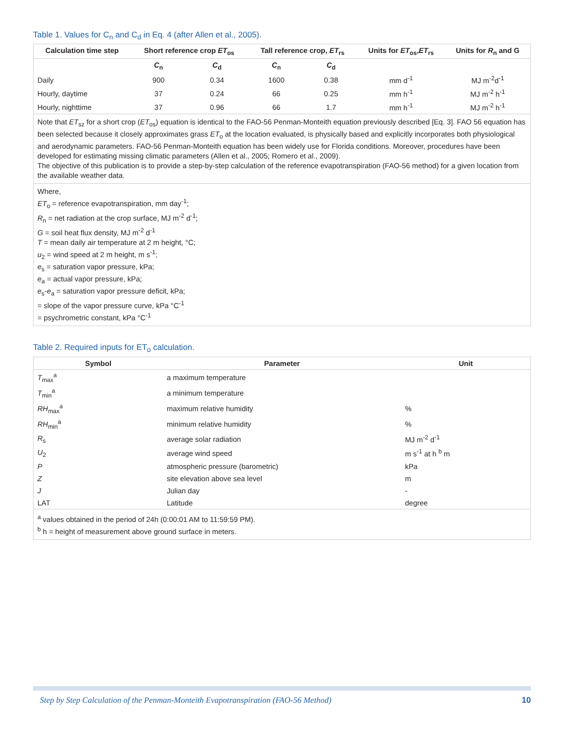Table 1. Values for C<sub>n</sub> and C<sub>d</sub> in Eq. 4 (after Allen et al., 2005).
| Calculation time step | Short reference crop ET<sub>os</sub> | | Tall reference crop, ET<sub>rs</sub> | | Units for ET<sub>os</sub>, ET<sub>rs</sub> | Units for R<sub>n</sub> and G |
| --- | --- | --- | --- | --- | --- | --- |
| | C<sub>n</sub> | C<sub>d</sub> | C<sub>n</sub> | C<sub>d</sub> | | |
| Daily | 900 | 0.34 | 1600 | 0.38 | mm d<sup>-1</sup> | MJ m<sup>-2</sup>d<sup>-1</sup> |
| Hourly, daytime | 37 | 0.24 | 66 | 0.25 | mm h<sup>-1</sup> | MJ m<sup>-2</sup> h<sup>-1</sup> |
| Hourly, nighttime | 37 | 0.96 | 66 | 1.7 | mm h<sup>-1</sup> | MJ m<sup>-2</sup> h<sup>-1</sup> |
Note that ET<sub>sz</sub> for a short crop (ET<sub>os</sub>) equation is identical to the FAO-56 Penman-Monteith equation previously described [Eq. 3]. FAO 56 equation has been selected because it closely approximates grass ET<sub>o</sub> at the location evaluated, is physically based and explicitly incorporates both physiological and aerodynamic parameters. FAO-56 Penman-Monteith equation has been widely use for Florida conditions. Moreover, procedures have been developed for estimating missing climatic parameters (Allen et al., 2005; Romero et al., 2009).
The objective of this publication is to provide a step-by-step calculation of the reference evapotranspiration (FAO-56 method) for a given location from the available weather data.
Where,
ET<sub>o</sub> = reference evapotranspiration, mm day<sup>-1</sup>;
R<sub>n</sub> = net radiation at the crop surface, MJ m<sup>-2</sup> d<sup>-1</sup>;
G = soil heat flux density, MJ m<sup>-2</sup> d<sup>-1</sup>
T = mean daily air temperature at 2 m height, °C;
u<sub>2</sub> = wind speed at 2 m height, m s<sup>-1</sup>;
e<sub>s</sub> = saturation vapor pressure, kPa;
e<sub>a</sub> = actual vapor pressure, kPa;
e<sub>s</sub>-e<sub>a</sub> = saturation vapor pressure deficit, kPa;
= slope of the vapor pressure curve, kPa °C<sup>-1</sup>
= psychrometric constant, kPa °C<sup>-1</sup>
Table 2. Required inputs for ET<sub>o</sub> calculation.
| Symbol | Parameter | Unit |
| --- | --- | --- |
| T<sub>max</sub><sup>a</sup> | a maximum temperature | |
| T<sub>min</sub><sup>a</sup> | a minimum temperature | |
| RH<sub>max</sub><sup>a</sup> | maximum relative humidity | % |
| RH<sub>min</sub><sup>a</sup> | minimum relative humidity | % |
| R<sub>s</sub> | average solar radiation | MJ m<sup>-2</sup> d<sup>-1</sup> |
| U<sub>2</sub> | average wind speed | m s<sup>-1</sup> at h <sup>b</sup> m |
| P | atmospheric pressure (barometric) | kPa |
| Z | site elevation above sea level | m |
| J | Julian day | - |
| LAT | Latitude | degree |
<sup>a</sup> values obtained in the period of 24h (0:00:01 AM to 11:59:59 PM).
<sup>b</sup> h = height of measurement above ground surface in meters.
Step by Step Calculation of the Penman-Monteith Evapotranspiration (FAO-56 Method) 10